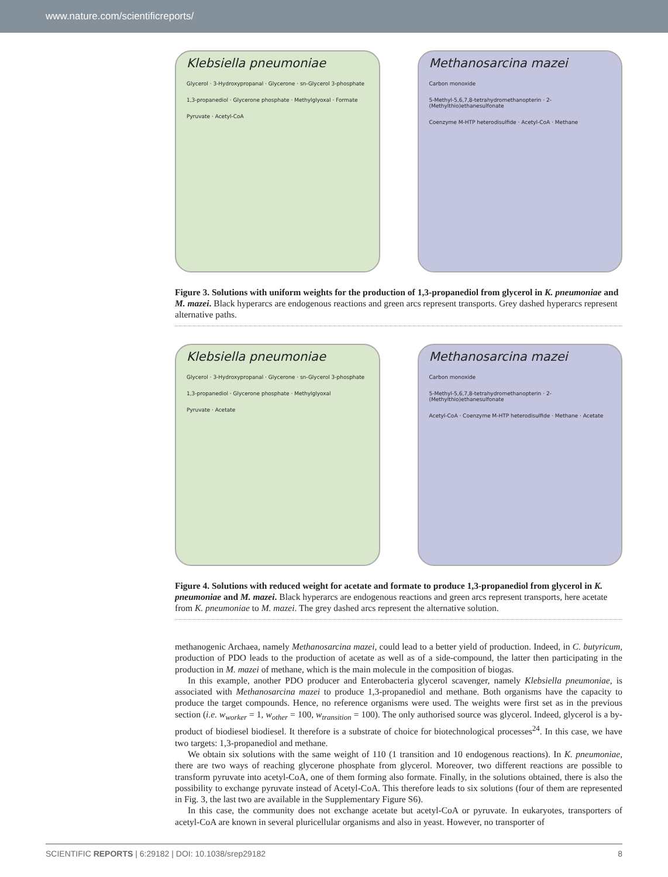www.nature.com/scientificreports/
Klebsiella pneumoniae
Glycerol · 3-Hydroxypropanal · Glycerone · sn-Glycerol 3-phosphate
1,3-propanediol · Glycerone phosphate · Methylglyoxal · Formate
Pyruvate · Acetyl-CoA
Methanosarcina mazei
Carbon monoxide
5-Methyl-5,6,7,8-tetrahydromethanopterin · 2-(Methylthio)ethanesulfonate
Coenzyme M-HTP heterodisulfide · Acetyl-CoA · Methane
Figure 3. Solutions with uniform weights for the production of 1,3-propanediol from glycerol in K. pneumoniae and M. mazei. Black hyperarcs are endogenous reactions and green arcs represent transports. Grey dashed hyperarcs represent alternative paths.
Klebsiella pneumoniae
Glycerol · 3-Hydroxypropanal · Glycerone · sn-Glycerol 3-phosphate
1,3-propanediol · Glycerone phosphate · Methylglyoxal
Pyruvate · Acetate
Methanosarcina mazei
Carbon monoxide
5-Methyl-5,6,7,8-tetrahydromethanopterin · 2-(Methylthio)ethanesulfonate
Acetyl-CoA · Coenzyme M-HTP heterodisulfide · Methane · Acetate
Figure 4. Solutions with reduced weight for acetate and formate to produce 1,3-propanediol from glycerol in K. pneumoniae and M. mazei. Black hyperarcs are endogenous reactions and green arcs represent transports, here acetate from K. pneumoniae to M. mazei. The grey dashed arcs represent the alternative solution.
methanogenic Archaea, namely Methanosarcina mazei, could lead to a better yield of production. Indeed, in C. butyricum, production of PDO leads to the production of acetate as well as of a side-compound, the latter then participating in the production in M. mazei of methane, which is the main molecule in the composition of biogas.
In this example, another PDO producer and Enterobacteria glycerol scavenger, namely Klebsiella pneumoniae, is associated with Methanosarcina mazei to produce 1,3-propanediol and methane. Both organisms have the capacity to produce the target compounds. Hence, no reference organisms were used. The weights were first set as in the previous section (i.e. w<sub>worker</sub> = 1, w<sub>other</sub> = 100, w<sub>transition</sub> = 100). The only authorised source was glycerol. Indeed, glycerol is a by-product of biodiesel biodiesel. It therefore is a substrate of choice for biotechnological processes<sup>24</sup>. In this case, we have two targets: 1,3-propanediol and methane.
We obtain six solutions with the same weight of 110 (1 transition and 10 endogenous reactions). In K. pneumoniae, there are two ways of reaching glycerone phosphate from glycerol. Moreover, two different reactions are possible to transform pyruvate into acetyl-CoA, one of them forming also formate. Finally, in the solutions obtained, there is also the possibility to exchange pyruvate instead of Acetyl-CoA. This therefore leads to six solutions (four of them are represented in Fig. 3, the last two are available in the Supplementary Figure S6).
In this case, the community does not exchange acetate but acetyl-CoA or pyruvate. In eukaryotes, transporters of acetyl-CoA are known in several pluricellular organisms and also in yeast. However, no transporter of
SCIENTIFIC REPORTS | 6:29182 | DOI: 10.1038/srep29182 8